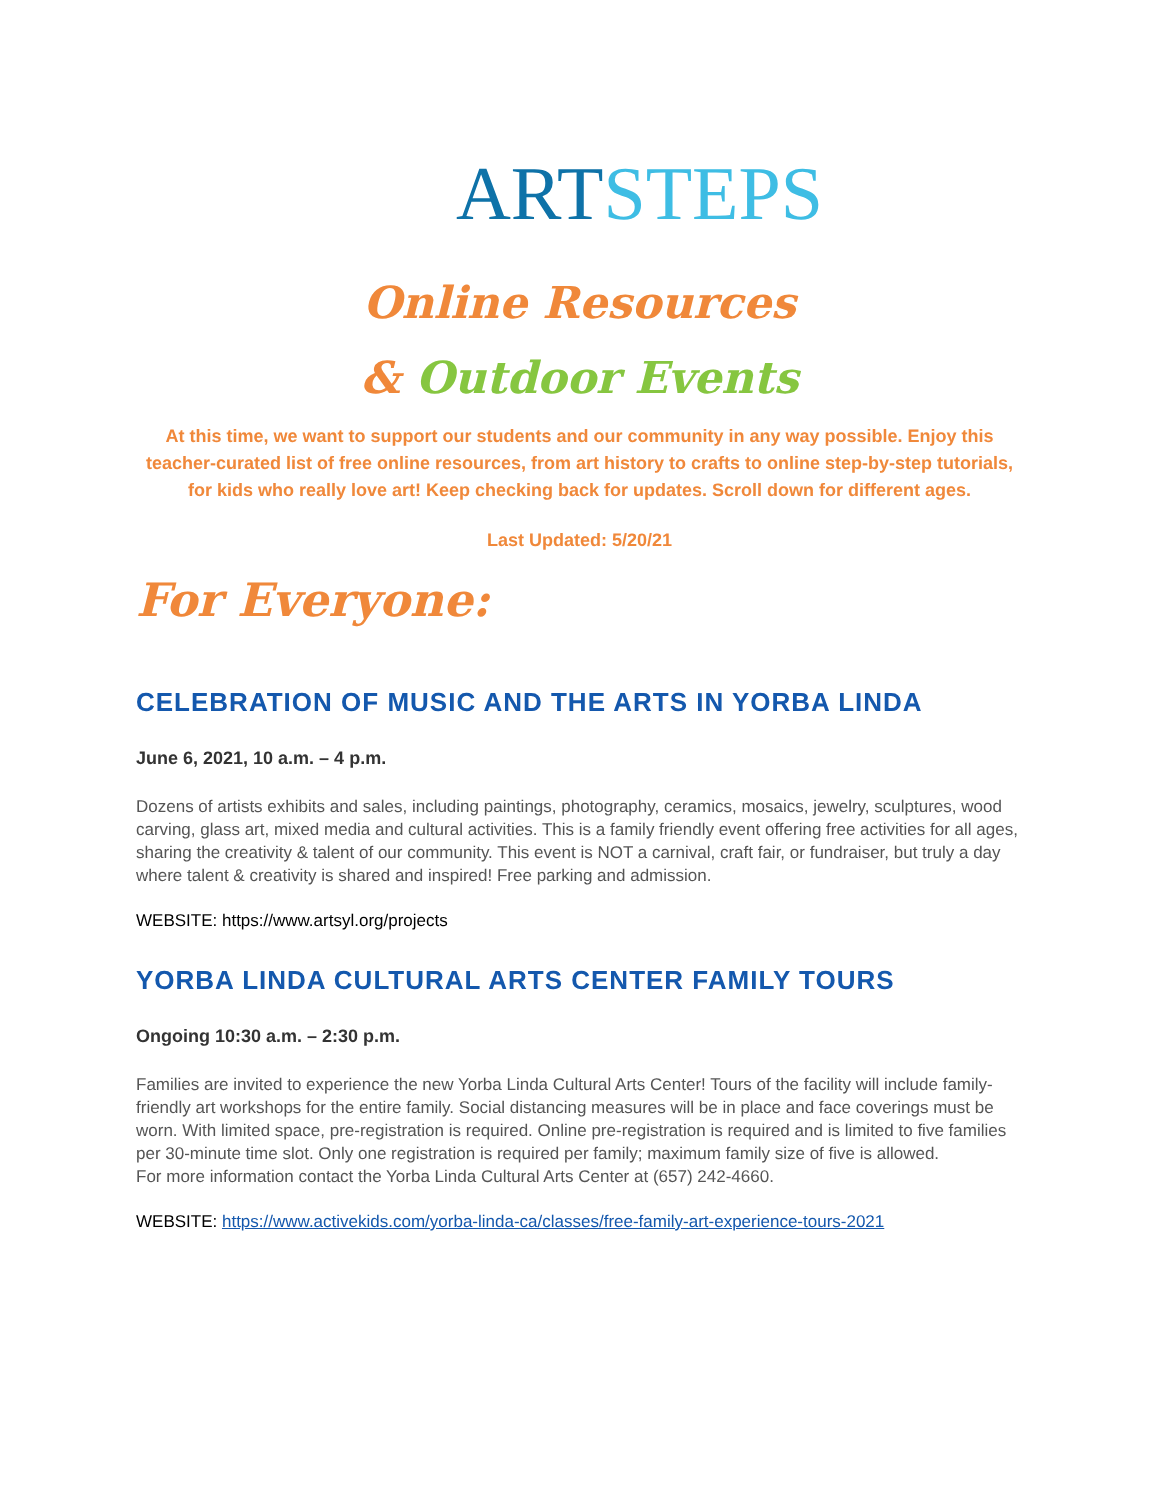ART STEPS
Online Resources
& Outdoor Events
At this time, we want to support our students and our community in any way possible. Enjoy this teacher-curated list of free online resources, from art history to crafts to online step-by-step tutorials, for kids who really love art! Keep checking back for updates. Scroll down for different ages.
Last Updated: 5/20/21
For Everyone:
CELEBRATION OF MUSIC AND THE ARTS IN YORBA LINDA
June 6, 2021, 10 a.m. – 4 p.m.
Dozens of artists exhibits and sales, including paintings, photography, ceramics, mosaics, jewelry, sculptures, wood carving, glass art, mixed media and cultural activities. This is a family friendly event offering free activities for all ages, sharing the creativity & talent of our community. This event is NOT a carnival, craft fair, or fundraiser, but truly a day where talent & creativity is shared and inspired! Free parking and admission.
WEBSITE: https://www.artsyl.org/projects
YORBA LINDA CULTURAL ARTS CENTER FAMILY TOURS
Ongoing 10:30 a.m. – 2:30 p.m.
Families are invited to experience the new Yorba Linda Cultural Arts Center! Tours of the facility will include family-friendly art workshops for the entire family. Social distancing measures will be in place and face coverings must be worn. With limited space, pre-registration is required. Online pre-registration is required and is limited to five families per 30-minute time slot. Only one registration is required per family; maximum family size of five is allowed.
For more information contact the Yorba Linda Cultural Arts Center at (657) 242-4660.
WEBSITE: https://www.activekids.com/yorba-linda-ca/classes/free-family-art-experience-tours-2021